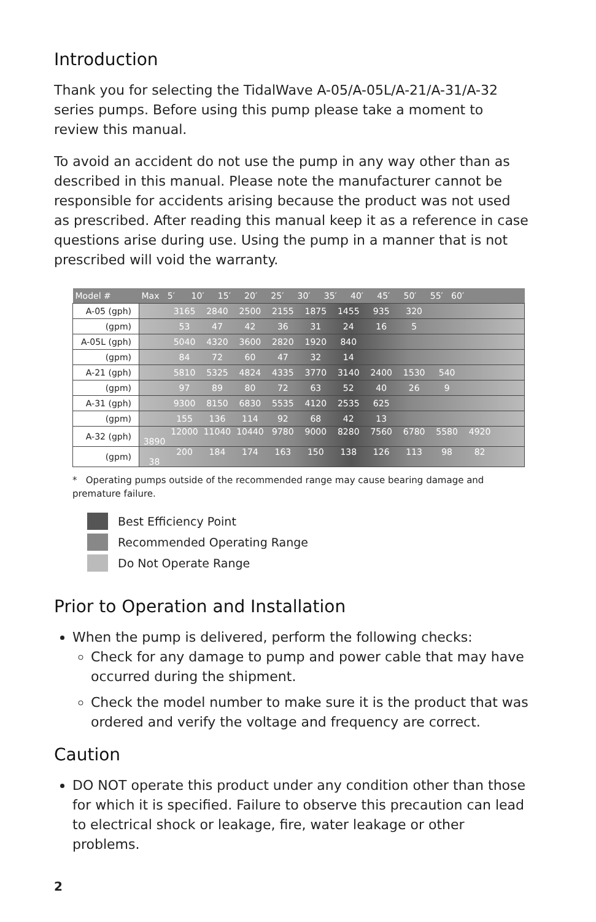Introduction
Thank you for selecting the TidalWave A-05/A-05L/A-21/A-31/A-32 series pumps. Before using this pump please take a moment to review this manual.
To avoid an accident do not use the pump in any way other than as described in this manual. Please note the manufacturer cannot be responsible for accidents arising because the product was not used as prescribed. After reading this manual keep it as a reference in case questions arise during use. Using the pump in a manner that is not prescribed will void the warranty.
| Model # | Max 5′ 10′ 15′ 20′ 25′ 30′ 35′ 40′ 45′ 50′ 55′ 60′ |
| --- | --- |
| A-05 (gph) | 3165 2840 2500 2155 1875 1455 935 320 |
| (gpm) | 53 47 42 36 31 24 16 5 |
| A-05L (gph) | 5040 4320 3600 2820 1920 840 |
| (gpm) | 84 72 60 47 32 14 |
| A-21 (gph) | 5810 5325 4824 4335 3770 3140 2400 1530 540 |
| (gpm) | 97 89 80 72 63 52 40 26 9 |
| A-31 (gph) | 9300 8150 6830 5535 4120 2535 625 |
| (gpm) | 155 136 114 92 68 42 13 |
| A-32 (gph) | 12000 11040 10440 9780 9000 8280 7560 6780 5580 4920 3890 |
| (gpm) | 200 184 174 163 150 138 126 113 98 82 38 |
* Operating pumps outside of the recommended range may cause bearing damage and premature failure.
Best Efficiency Point
Recommended Operating Range
Do Not Operate Range
Prior to Operation and Installation
When the pump is delivered, perform the following checks:
Check for any damage to pump and power cable that may have occurred during the shipment.
Check the model number to make sure it is the product that was ordered and verify the voltage and frequency are correct.
Caution
DO NOT operate this product under any condition other than those for which it is specified. Failure to observe this precaution can lead to electrical shock or leakage, fire, water leakage or other problems.
2